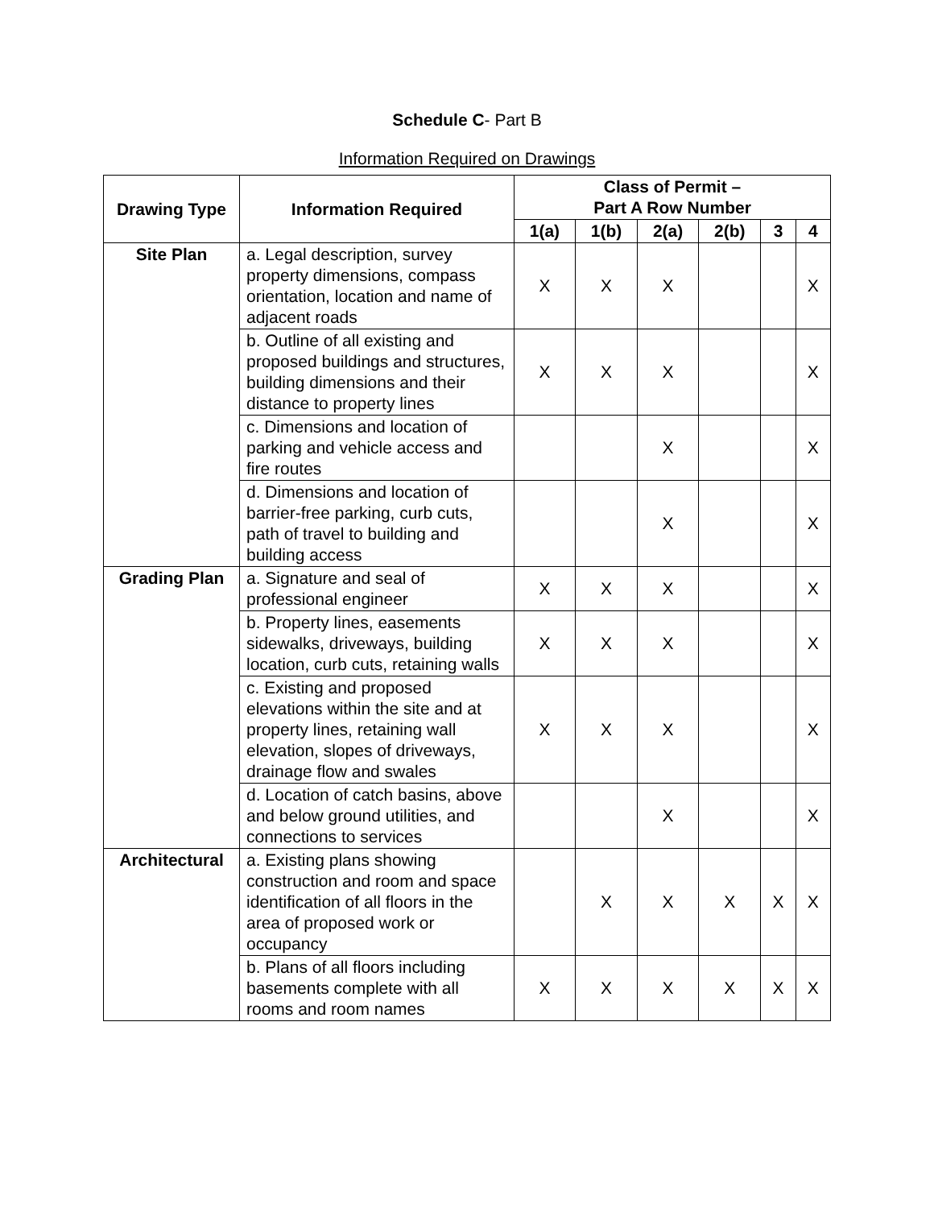Schedule C- Part B
Information Required on Drawings
| Drawing Type | Information Required | Class of Permit – Part A Row Number | | | | | |
| --- | --- | --- | --- | --- | --- | --- | --- |
| | | 1(a) | 1(b) | 2(a) | 2(b) | 3 | 4 |
| Site Plan | a. Legal description, survey property dimensions, compass orientation, location and name of adjacent roads | X | X | X | | | X |
| | b. Outline of all existing and proposed buildings and structures, building dimensions and their distance to property lines | X | X | X | | | X |
| | c. Dimensions and location of parking and vehicle access and fire routes | | | X | | | X |
| | d. Dimensions and location of barrier-free parking, curb cuts, path of travel to building and building access | | | X | | | X |
| Grading Plan | a. Signature and seal of professional engineer | X | X | X | | | X |
| | b. Property lines, easements sidewalks, driveways, building location, curb cuts, retaining walls | X | X | X | | | X |
| | c. Existing and proposed elevations within the site and at property lines, retaining wall elevation, slopes of driveways, drainage flow and swales | X | X | X | | | X |
| | d. Location of catch basins, above and below ground utilities, and connections to services | | | X | | | X |
| Architectural | a. Existing plans showing construction and room and space identification of all floors in the area of proposed work or occupancy | | X | X | X | X | X |
| | b. Plans of all floors including basements complete with all rooms and room names | X | X | X | X | X | X |